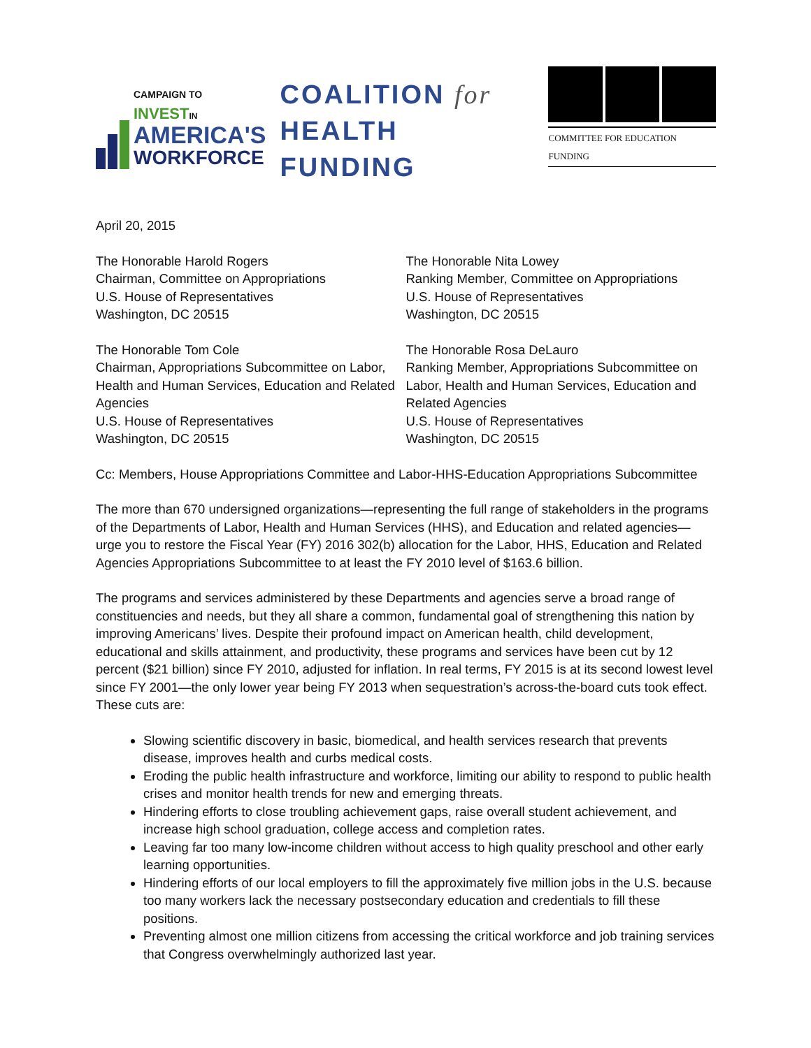CAMPAIGN TO INVEST IN
AMERICA'S
WORKFORCE
COALITION for
HEALTH FUNDING
COMMITTEE FOR EDUCATION FUNDING
April 20, 2015
The Honorable Harold Rogers
Chairman, Committee on Appropriations
U.S. House of Representatives
Washington, DC 20515
The Honorable Nita Lowey
Ranking Member, Committee on Appropriations
U.S. House of Representatives
Washington, DC 20515
The Honorable Tom Cole
Chairman, Appropriations Subcommittee on Labor, Health and Human Services, Education and Related Agencies
U.S. House of Representatives
Washington, DC 20515
The Honorable Rosa DeLauro
Ranking Member, Appropriations Subcommittee on Labor, Health and Human Services, Education and Related Agencies
U.S. House of Representatives
Washington, DC 20515
Cc: Members, House Appropriations Committee and Labor-HHS-Education Appropriations Subcommittee
The more than 670 undersigned organizations—representing the full range of stakeholders in the programs of the Departments of Labor, Health and Human Services (HHS), and Education and related agencies—urge you to restore the Fiscal Year (FY) 2016 302(b) allocation for the Labor, HHS, Education and Related Agencies Appropriations Subcommittee to at least the FY 2010 level of $163.6 billion.
The programs and services administered by these Departments and agencies serve a broad range of constituencies and needs, but they all share a common, fundamental goal of strengthening this nation by improving Americans’ lives. Despite their profound impact on American health, child development, educational and skills attainment, and productivity, these programs and services have been cut by 12 percent ($21 billion) since FY 2010, adjusted for inflation. In real terms, FY 2015 is at its second lowest level since FY 2001—the only lower year being FY 2013 when sequestration’s across-the-board cuts took effect. These cuts are:
Slowing scientific discovery in basic, biomedical, and health services research that prevents disease, improves health and curbs medical costs.
Eroding the public health infrastructure and workforce, limiting our ability to respond to public health crises and monitor health trends for new and emerging threats.
Hindering efforts to close troubling achievement gaps, raise overall student achievement, and increase high school graduation, college access and completion rates.
Leaving far too many low-income children without access to high quality preschool and other early learning opportunities.
Hindering efforts of our local employers to fill the approximately five million jobs in the U.S. because too many workers lack the necessary postsecondary education and credentials to fill these positions.
Preventing almost one million citizens from accessing the critical workforce and job training services that Congress overwhelmingly authorized last year.